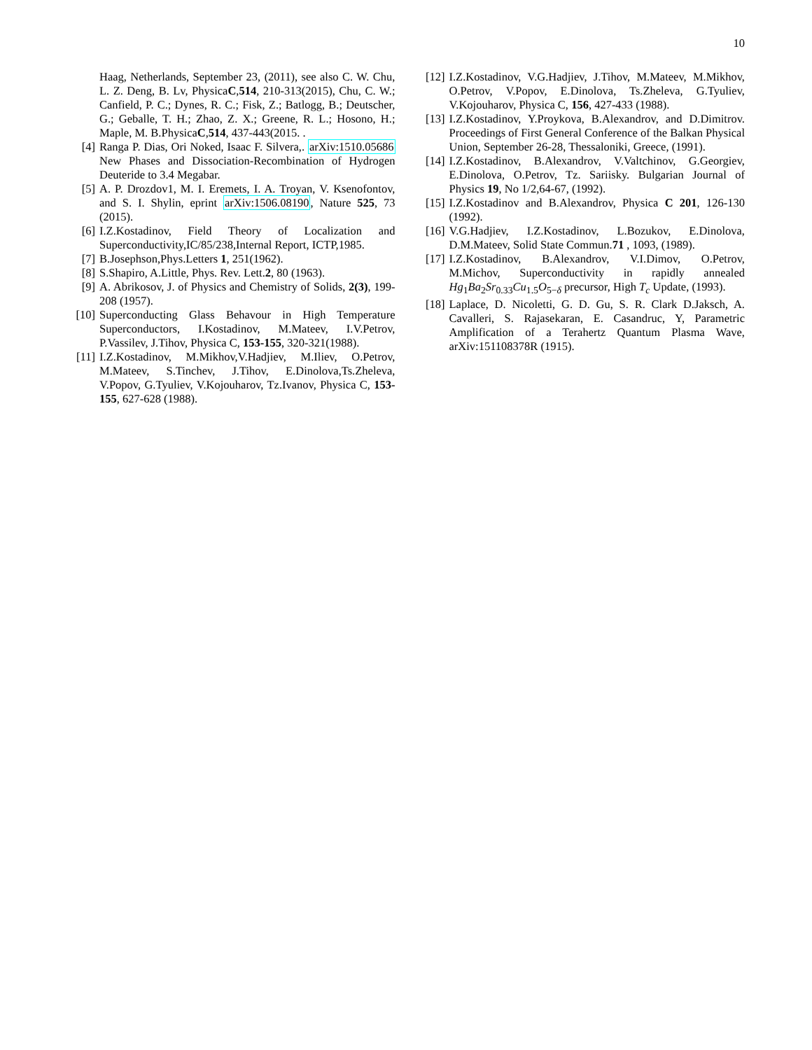10
Haag, Netherlands, September 23, (2011), see also C. W. Chu, L. Z. Deng, B. Lv, PhysicaC,514, 210-313(2015), Chu, C. W.; Canfield, P. C.; Dynes, R. C.; Fisk, Z.; Batlogg, B.; Deutscher, G.; Geballe, T. H.; Zhao, Z. X.; Greene, R. L.; Hosono, H.; Maple, M. B.PhysicaC,514, 437-443(2015. .
[4] Ranga P. Dias, Ori Noked, Isaac F. Silvera,. arXiv:1510.05686 New Phases and Dissociation-Recombination of Hydrogen Deuteride to 3.4 Megabar.
[5] A. P. Drozdov1, M. I. Eremets, I. A. Troyan, V. Ksenofontov, and S. I. Shylin, eprint arXiv:1506.08190, Nature 525, 73 (2015).
[6] I.Z.Kostadinov, Field Theory of Localization and Superconductivity,IC/85/238,Internal Report, ICTP,1985.
[7] B.Josephson,Phys.Letters 1, 251(1962).
[8] S.Shapiro, A.Little, Phys. Rev. Lett.2, 80 (1963).
[9] A. Abrikosov, J. of Physics and Chemistry of Solids, 2(3), 199-208 (1957).
[10] Superconducting Glass Behavour in High Temperature Superconductors, I.Kostadinov, M.Mateev, I.V.Petrov, P.Vassilev, J.Tihov, Physica C, 153-155, 320-321(1988).
[11] I.Z.Kostadinov, M.Mikhov,V.Hadjiev, M.Iliev, O.Petrov, M.Mateev, S.Tinchev, J.Tihov, E.Dinolova,Ts.Zheleva, V.Popov, G.Tyuliev, V.Kojouharov, Tz.Ivanov, Physica C, 153-155, 627-628 (1988).
[12] I.Z.Kostadinov, V.G.Hadjiev, J.Tihov, M.Mateev, M.Mikhov, O.Petrov, V.Popov, E.Dinolova, Ts.Zheleva, G.Tyuliev, V.Kojouharov, Physica C, 156, 427-433 (1988).
[13] I.Z.Kostadinov, Y.Proykova, B.Alexandrov, and D.Dimitrov. Proceedings of First General Conference of the Balkan Physical Union, September 26-28, Thessaloniki, Greece, (1991).
[14] I.Z.Kostadinov, B.Alexandrov, V.Valtchinov, G.Georgiev, E.Dinolova, O.Petrov, Tz. Sariisky. Bulgarian Journal of Physics 19, No 1/2,64-67, (1992).
[15] I.Z.Kostadinov and B.Alexandrov, Physica C 201, 126-130 (1992).
[16] V.G.Hadjiev, I.Z.Kostadinov, L.Bozukov, E.Dinolova, D.M.Mateev, Solid State Commun.71 , 1093, (1989).
[17] I.Z.Kostadinov, B.Alexandrov, V.I.Dimov, O.Petrov, M.Michov, Superconductivity in rapidly annealed Hg<sub>1</sub>Ba<sub>2</sub>Sr<sub>0.33</sub>Cu<sub>1.5</sub>O<sub>5−δ</sub> precursor, High T<sub>c</sub> Update, (1993).
[18] Laplace, D. Nicoletti, G. D. Gu, S. R. Clark D.Jaksch, A. Cavalleri, S. Rajasekaran, E. Casandruc, Y, Parametric Amplification of a Terahertz Quantum Plasma Wave, arXiv:151108378R (1915).